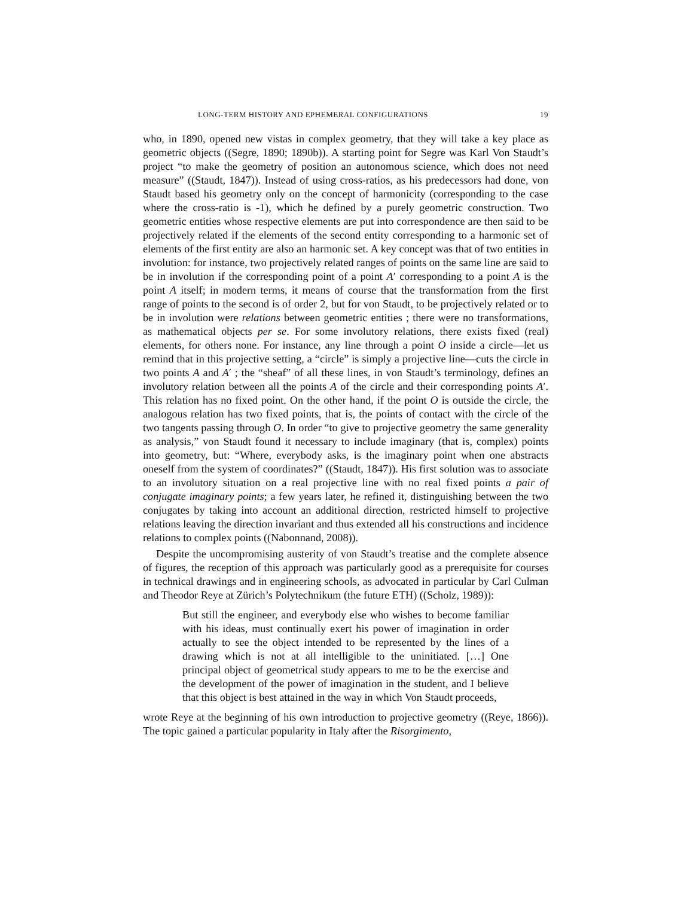LONG-TERM HISTORY AND EPHEMERAL CONFIGURATIONS 19
who, in 1890, opened new vistas in complex geometry, that they will take a key place as geometric objects ((Segre, 1890; 1890b)). A starting point for Segre was Karl Von Staudt’s project “to make the geometry of position an autonomous science, which does not need measure” ((Staudt, 1847)). Instead of using cross-ratios, as his predecessors had done, von Staudt based his geometry only on the concept of harmonicity (corresponding to the case where the cross-ratio is -1), which he defined by a purely geometric construction. Two geometric entities whose respective elements are put into correspondence are then said to be projectively related if the elements of the second entity corresponding to a harmonic set of elements of the first entity are also an harmonic set. A key concept was that of two entities in involution: for instance, two projectively related ranges of points on the same line are said to be in involution if the corresponding point of a point A′ corresponding to a point A is the point A itself; in modern terms, it means of course that the transformation from the first range of points to the second is of order 2, but for von Staudt, to be projectively related or to be in involution were relations between geometric entities ; there were no transformations, as mathematical objects per se. For some involutory relations, there exists fixed (real) elements, for others none. For instance, any line through a point O inside a circle—let us remind that in this projective setting, a “circle” is simply a projective line—cuts the circle in two points A and A′ ; the “sheaf” of all these lines, in von Staudt’s terminology, defines an involutory relation between all the points A of the circle and their corresponding points A′. This relation has no fixed point. On the other hand, if the point O is outside the circle, the analogous relation has two fixed points, that is, the points of contact with the circle of the two tangents passing through O. In order “to give to projective geometry the same generality as analysis,” von Staudt found it necessary to include imaginary (that is, complex) points into geometry, but: “Where, everybody asks, is the imaginary point when one abstracts oneself from the system of coordinates?” ((Staudt, 1847)). His first solution was to associate to an involutory situation on a real projective line with no real fixed points a pair of conjugate imaginary points; a few years later, he refined it, distinguishing between the two conjugates by taking into account an additional direction, restricted himself to projective relations leaving the direction invariant and thus extended all his constructions and incidence relations to complex points ((Nabonnand, 2008)).
Despite the uncompromising austerity of von Staudt’s treatise and the complete absence of figures, the reception of this approach was particularly good as a prerequisite for courses in technical drawings and in engineering schools, as advocated in particular by Carl Culman and Theodor Reye at Zürich’s Polytechnikum (the future ETH) ((Scholz, 1989)):
But still the engineer, and everybody else who wishes to become familiar with his ideas, must continually exert his power of imagination in order actually to see the object intended to be represented by the lines of a drawing which is not at all intelligible to the uninitiated. […] One principal object of geometrical study appears to me to be the exercise and the development of the power of imagination in the student, and I believe that this object is best attained in the way in which Von Staudt proceeds,
wrote Reye at the beginning of his own introduction to projective geometry ((Reye, 1866)). The topic gained a particular popularity in Italy after the Risorgimento,